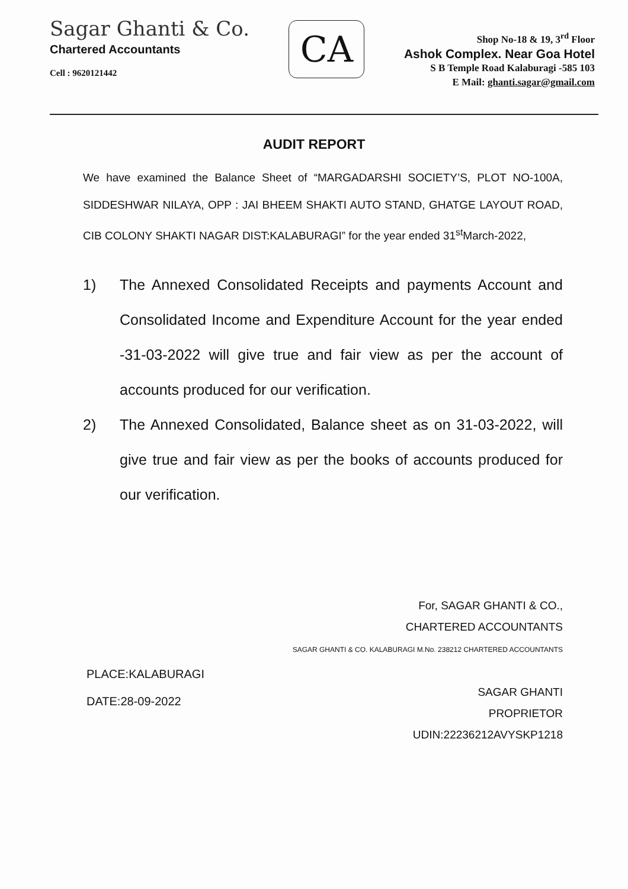Sagar Ghanti & Co.
Chartered Accountants
Cell : 9620121442
CA
Shop No-18 & 19, 3<sup>rd</sup> Floor
Ashok Complex. Near Goa Hotel
S B Temple Road Kalaburagi -585 103
E Mail: ghanti.sagar@gmail.com
AUDIT REPORT
We have examined the Balance Sheet of “MARGADARSHI SOCIETY’S, PLOT NO-100A, SIDDESHWAR NILAYA, OPP : JAI BHEEM SHAKTI AUTO STAND, GHATGE LAYOUT ROAD, CIB COLONY SHAKTI NAGAR DIST:KALABURAGI” for the year ended 31<sup>st</sup>March-2022,
1) The Annexed Consolidated Receipts and payments Account and Consolidated Income and Expenditure Account for the year ended -31-03-2022 will give true and fair view as per the account of accounts produced for our verification.
2) The Annexed Consolidated, Balance sheet as on 31-03-2022, will give true and fair view as per the books of accounts produced for our verification.
PLACE:KALABURAGI
DATE:28-09-2022
For, SAGAR GHANTI & CO.,
CHARTERED ACCOUNTANTS
SAGAR GHANTI & CO. KALABURAGI M.No. 238212 CHARTERED ACCOUNTANTS
SAGAR GHANTI
PROPRIETOR
UDIN:22236212AVYSKP1218